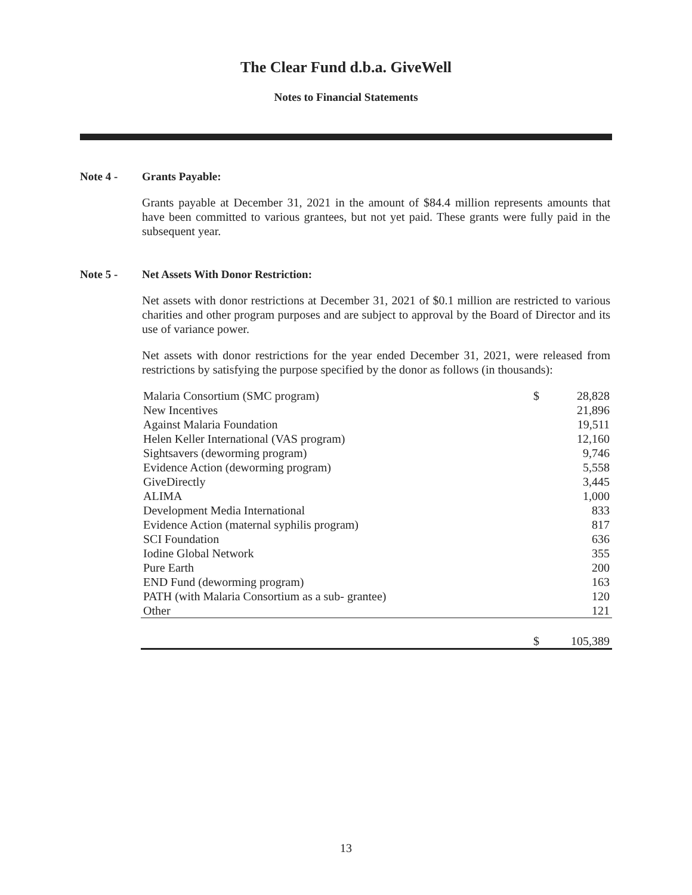The Clear Fund d.b.a. GiveWell
Notes to Financial Statements
Note 4 - Grants Payable:
Grants payable at December 31, 2021 in the amount of $84.4 million represents amounts that have been committed to various grantees, but not yet paid. These grants were fully paid in the subsequent year.
Note 5 - Net Assets With Donor Restriction:
Net assets with donor restrictions at December 31, 2021 of $0.1 million are restricted to various charities and other program purposes and are subject to approval by the Board of Director and its use of variance power.
Net assets with donor restrictions for the year ended December 31, 2021, were released from restrictions by satisfying the purpose specified by the donor as follows (in thousands):
| Malaria Consortium (SMC program) | $ | 28,828 |
| New Incentives | | 21,896 |
| Against Malaria Foundation | | 19,511 |
| Helen Keller International (VAS program) | | 12,160 |
| Sightsavers (deworming program) | | 9,746 |
| Evidence Action (deworming program) | | 5,558 |
| GiveDirectly | | 3,445 |
| ALIMA | | 1,000 |
| Development Media International | | 833 |
| Evidence Action (maternal syphilis program) | | 817 |
| SCI Foundation | | 636 |
| Iodine Global Network | | 355 |
| Pure Earth | | 200 |
| END Fund (deworming program) | | 163 |
| PATH (with Malaria Consortium as a sub- grantee) | | 120 |
| Other | | 121 |
| | $ | 105,389 |
13